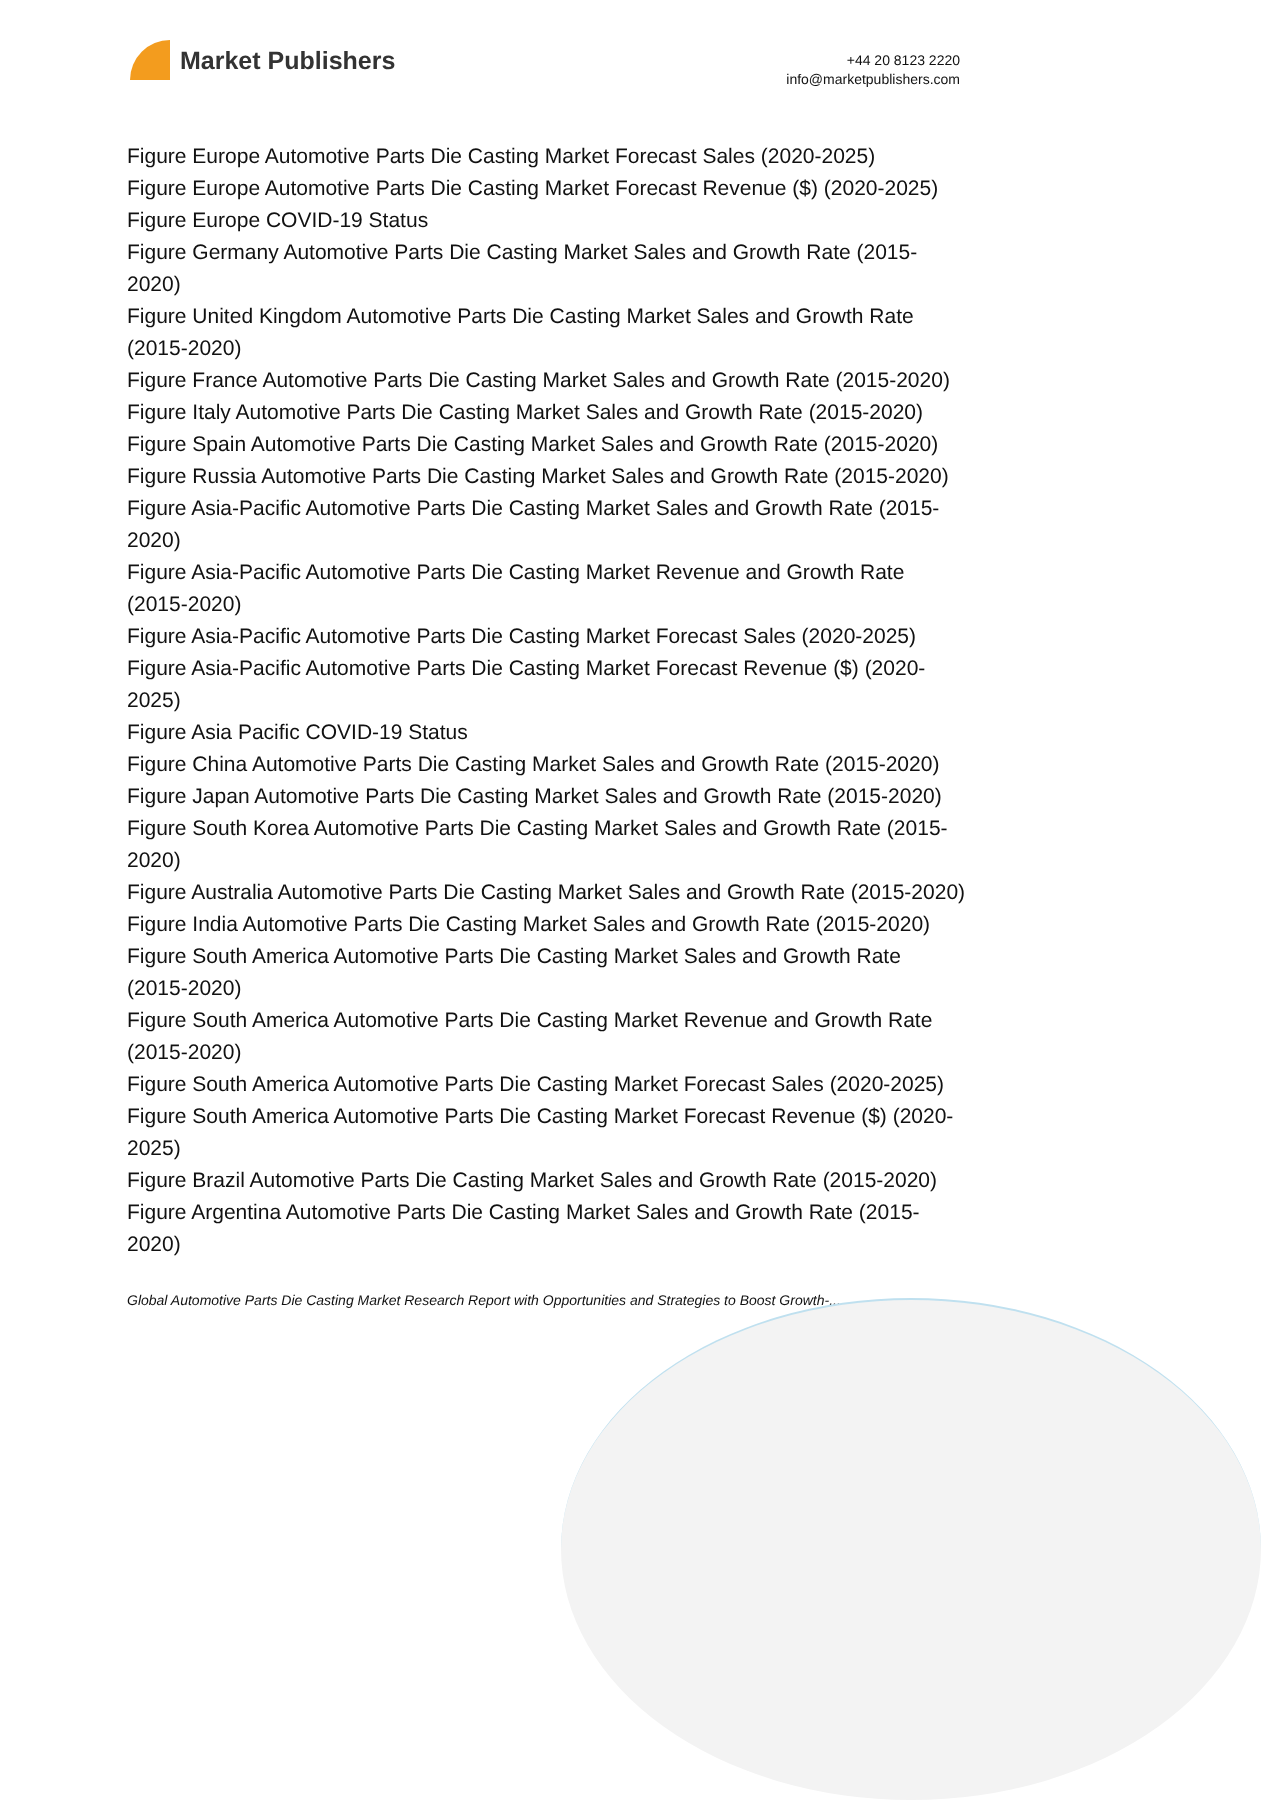Market Publishers
+44 20 8123 2220
info@marketpublishers.com
Figure Europe Automotive Parts Die Casting Market Forecast Sales (2020-2025)
Figure Europe Automotive Parts Die Casting Market Forecast Revenue ($) (2020-2025)
Figure Europe COVID-19 Status
Figure Germany Automotive Parts Die Casting Market Sales and Growth Rate (2015-2020)
Figure United Kingdom Automotive Parts Die Casting Market Sales and Growth Rate (2015-2020)
Figure France Automotive Parts Die Casting Market Sales and Growth Rate (2015-2020)
Figure Italy Automotive Parts Die Casting Market Sales and Growth Rate (2015-2020)
Figure Spain Automotive Parts Die Casting Market Sales and Growth Rate (2015-2020)
Figure Russia Automotive Parts Die Casting Market Sales and Growth Rate (2015-2020)
Figure Asia-Pacific Automotive Parts Die Casting Market Sales and Growth Rate (2015-2020)
Figure Asia-Pacific Automotive Parts Die Casting Market Revenue and Growth Rate (2015-2020)
Figure Asia-Pacific Automotive Parts Die Casting Market Forecast Sales (2020-2025)
Figure Asia-Pacific Automotive Parts Die Casting Market Forecast Revenue ($) (2020-2025)
Figure Asia Pacific COVID-19 Status
Figure China Automotive Parts Die Casting Market Sales and Growth Rate (2015-2020)
Figure Japan Automotive Parts Die Casting Market Sales and Growth Rate (2015-2020)
Figure South Korea Automotive Parts Die Casting Market Sales and Growth Rate (2015-2020)
Figure Australia Automotive Parts Die Casting Market Sales and Growth Rate (2015-2020)
Figure India Automotive Parts Die Casting Market Sales and Growth Rate (2015-2020)
Figure South America Automotive Parts Die Casting Market Sales and Growth Rate (2015-2020)
Figure South America Automotive Parts Die Casting Market Revenue and Growth Rate (2015-2020)
Figure South America Automotive Parts Die Casting Market Forecast Sales (2020-2025)
Figure South America Automotive Parts Die Casting Market Forecast Revenue ($) (2020-2025)
Figure Brazil Automotive Parts Die Casting Market Sales and Growth Rate (2015-2020)
Figure Argentina Automotive Parts Die Casting Market Sales and Growth Rate (2015-2020)
Global Automotive Parts Die Casting Market Research Report with Opportunities and Strategies to Boost Growth-...